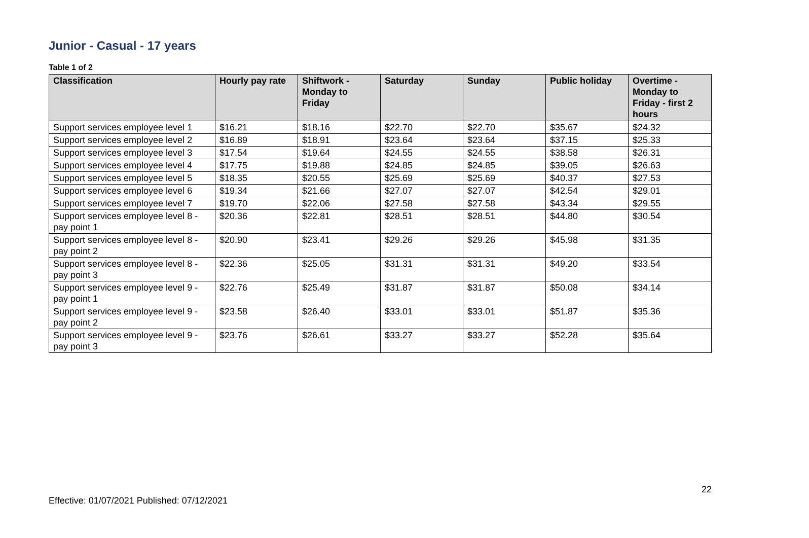Junior - Casual - 17 years
Table 1 of 2
| Classification | Hourly pay rate | Shiftwork - Monday to Friday | Saturday | Sunday | Public holiday | Overtime - Monday to Friday - first 2 hours |
| --- | --- | --- | --- | --- | --- | --- |
| Support services employee level 1 | $16.21 | $18.16 | $22.70 | $22.70 | $35.67 | $24.32 |
| Support services employee level 2 | $16.89 | $18.91 | $23.64 | $23.64 | $37.15 | $25.33 |
| Support services employee level 3 | $17.54 | $19.64 | $24.55 | $24.55 | $38.58 | $26.31 |
| Support services employee level 4 | $17.75 | $19.88 | $24.85 | $24.85 | $39.05 | $26.63 |
| Support services employee level 5 | $18.35 | $20.55 | $25.69 | $25.69 | $40.37 | $27.53 |
| Support services employee level 6 | $19.34 | $21.66 | $27.07 | $27.07 | $42.54 | $29.01 |
| Support services employee level 7 | $19.70 | $22.06 | $27.58 | $27.58 | $43.34 | $29.55 |
| Support services employee level 8 - pay point 1 | $20.36 | $22.81 | $28.51 | $28.51 | $44.80 | $30.54 |
| Support services employee level 8 - pay point 2 | $20.90 | $23.41 | $29.26 | $29.26 | $45.98 | $31.35 |
| Support services employee level 8 - pay point 3 | $22.36 | $25.05 | $31.31 | $31.31 | $49.20 | $33.54 |
| Support services employee level 9 - pay point 1 | $22.76 | $25.49 | $31.87 | $31.87 | $50.08 | $34.14 |
| Support services employee level 9 - pay point 2 | $23.58 | $26.40 | $33.01 | $33.01 | $51.87 | $35.36 |
| Support services employee level 9 - pay point 3 | $23.76 | $26.61 | $33.27 | $33.27 | $52.28 | $35.64 |
22
Effective: 01/07/2021 Published: 07/12/2021